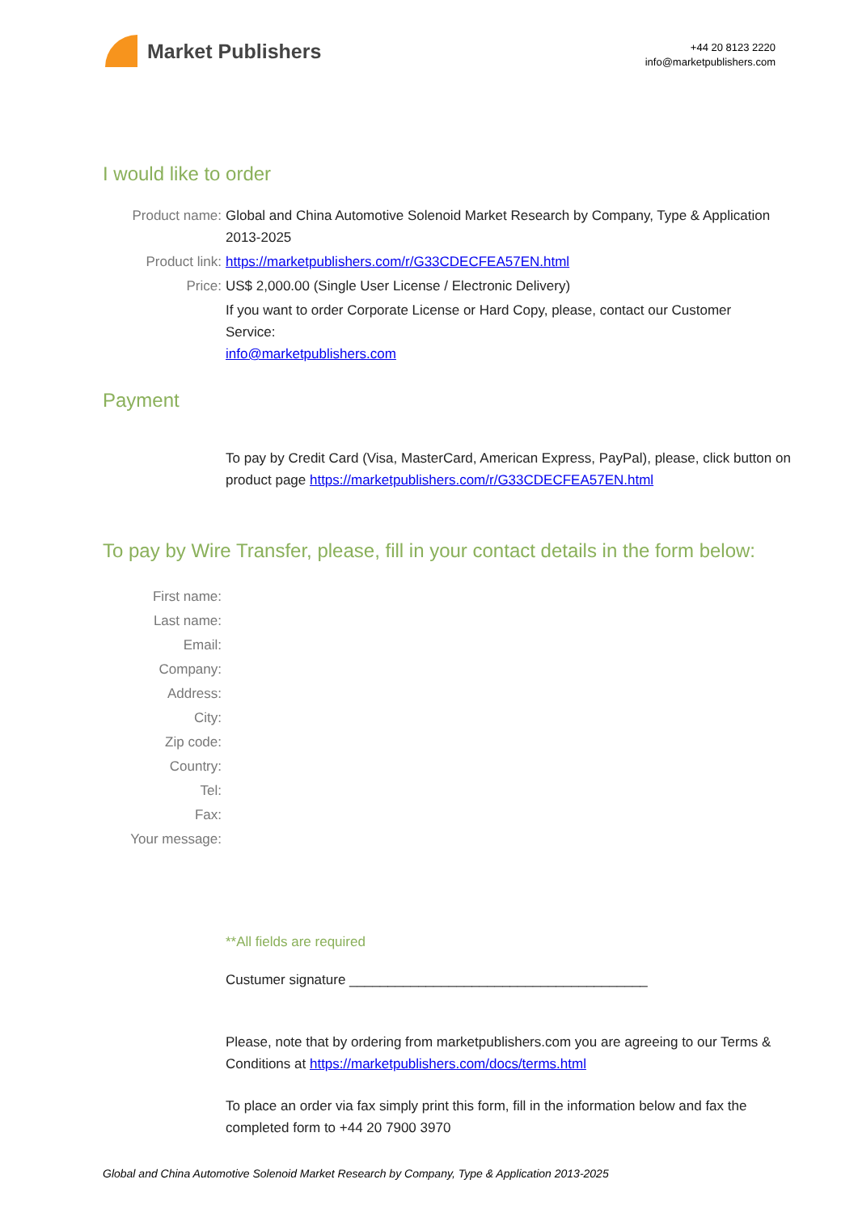Market Publishers
+44 20 8123 2220
info@marketpublishers.com
I would like to order
Product name: Global and China Automotive Solenoid Market Research by Company, Type & Application 2013-2025
Product link: https://marketpublishers.com/r/G33CDECFEA57EN.html
Price: US$ 2,000.00 (Single User License / Electronic Delivery)
If you want to order Corporate License or Hard Copy, please, contact our Customer Service:
info@marketpublishers.com
Payment
To pay by Credit Card (Visa, MasterCard, American Express, PayPal), please, click button on product page https://marketpublishers.com/r/G33CDECFEA57EN.html
To pay by Wire Transfer, please, fill in your contact details in the form below:
First name:
Last name:
Email:
Company:
Address:
City:
Zip code:
Country:
Tel:
Fax:
Your message:
**All fields are required
Custumer signature _______________________________________
Please, note that by ordering from marketpublishers.com you are agreeing to our Terms & Conditions at https://marketpublishers.com/docs/terms.html
To place an order via fax simply print this form, fill in the information below and fax the completed form to +44 20 7900 3970
Global and China Automotive Solenoid Market Research by Company, Type & Application 2013-2025